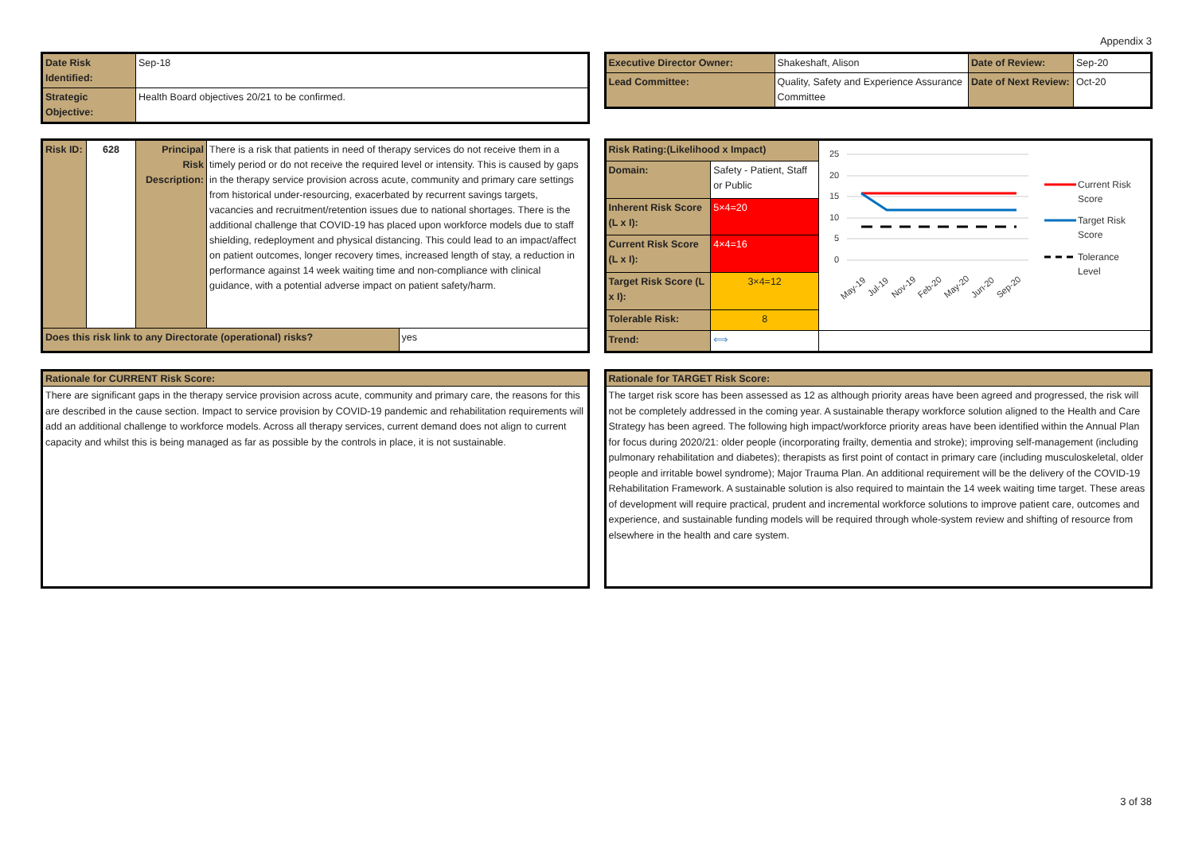Appendix 3
| Date Risk Identified: | Sep-18 |
| Strategic Objective: | Health Board objectives 20/21 to be confirmed. |
| Executive Director Owner: | Shakeshaft, Alison | Date of Review: | Sep-20 |
| Lead Committee: | Quality, Safety and Experience Assurance Committee | Date of Next Review: | Oct-20 |
| Risk ID: | 628 | Principal Risk Description: | There is a risk that patients in need of therapy services do not receive them in a timely period or do not receive the required level or intensity. This is caused by gaps in the therapy service provision across acute, community and primary care settings from historical under-resourcing, exacerbated by recurrent savings targets, vacancies and recruitment/retention issues due to national shortages. There is the additional challenge that COVID-19 has placed upon workforce models due to staff shielding, redeployment and physical distancing. This could lead to an impact/affect on patient outcomes, longer recovery times, increased length of stay, a reduction in performance against 14 week waiting time and non-compliance with clinical guidance, with a potential adverse impact on patient safety/harm. | |
| Does this risk link to any Directorate (operational) risks? | | | | yes |
| Risk Rating:(Likelihood x Impact) | | | 25 20 15 10 5 0 Current Risk Score Target Risk Score Tolerance Level May-19 Jul-19 Nov-19 Feb-20 May-20 Jun-20 Sep-20 |
| Domain: | Safety - Patient, Staff or Public | | |
| Inherent Risk Score (L x I): | | 5×4=20 | |
| Current Risk Score (L x I): | | 4×4=16 | |
| Target Risk Score (L x I): | | 3×4=12 | |
| Tolerable Risk: | | 8 | |
| Trend: | | ⟺ | |
Rationale for CURRENT Risk Score:
There are significant gaps in the therapy service provision across acute, community and primary care, the reasons for this are described in the cause section. Impact to service provision by COVID-19 pandemic and rehabilitation requirements will add an additional challenge to workforce models. Across all therapy services, current demand does not align to current capacity and whilst this is being managed as far as possible by the controls in place, it is not sustainable.
Rationale for TARGET Risk Score:
The target risk score has been assessed as 12 as although priority areas have been agreed and progressed, the risk will not be completely addressed in the coming year. A sustainable therapy workforce solution aligned to the Health and Care Strategy has been agreed. The following high impact/workforce priority areas have been identified within the Annual Plan for focus during 2020/21: older people (incorporating frailty, dementia and stroke); improving self-management (including pulmonary rehabilitation and diabetes); therapists as first point of contact in primary care (including musculoskeletal, older people and irritable bowel syndrome); Major Trauma Plan. An additional requirement will be the delivery of the COVID-19 Rehabilitation Framework. A sustainable solution is also required to maintain the 14 week waiting time target. These areas of development will require practical, prudent and incremental workforce solutions to improve patient care, outcomes and experience, and sustainable funding models will be required through whole-system review and shifting of resource from elsewhere in the health and care system.
3 of 38